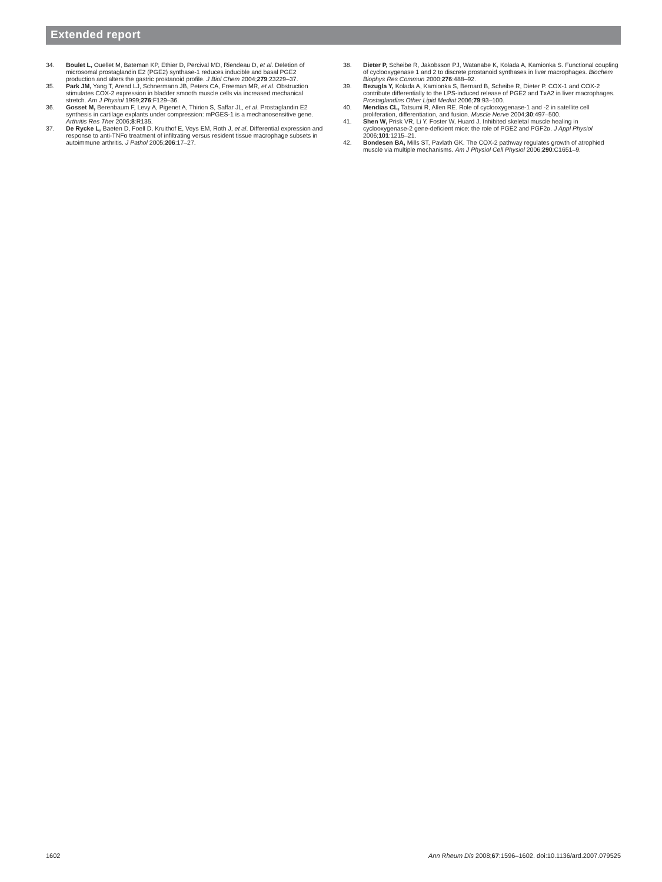Extended report
34. Boulet L, Ouellet M, Bateman KP, Ethier D, Percival MD, Riendeau D, et al. Deletion of microsomal prostaglandin E2 (PGE2) synthase-1 reduces inducible and basal PGE2 production and alters the gastric prostanoid profile. J Biol Chem 2004;279:23229–37.
35. Park JM, Yang T, Arend LJ, Schnermann JB, Peters CA, Freeman MR, et al. Obstruction stimulates COX-2 expression in bladder smooth muscle cells via increased mechanical stretch. Am J Physiol 1999;276:F129–36.
36. Gosset M, Berenbaum F, Levy A, Pigenet A, Thirion S, Saffar JL, et al. Prostaglandin E2 synthesis in cartilage explants under compression: mPGES-1 is a mechanosensitive gene. Arthritis Res Ther 2006;8:R135.
37. De Rycke L, Baeten D, Foell D, Kruithof E, Veys EM, Roth J, et al. Differential expression and response to anti-TNFα treatment of infiltrating versus resident tissue macrophage subsets in autoimmune arthritis. J Pathol 2005;206:17–27.
38. Dieter P, Scheibe R, Jakobsson PJ, Watanabe K, Kolada A, Kamionka S. Functional coupling of cyclooxygenase 1 and 2 to discrete prostanoid synthases in liver macrophages. Biochem Biophys Res Commun 2000;276:488–92.
39. Bezugla Y, Kolada A, Kamionka S, Bernard B, Scheibe R, Dieter P. COX-1 and COX-2 contribute differentially to the LPS-induced release of PGE2 and TxA2 in liver macrophages. Prostaglandins Other Lipid Mediat 2006;79:93–100.
40. Mendias CL, Tatsumi R, Allen RE. Role of cyclooxygenase-1 and -2 in satellite cell proliferation, differentiation, and fusion. Muscle Nerve 2004;30:497–500.
41. Shen W, Prisk VR, Li Y, Foster W, Huard J. Inhibited skeletal muscle healing in cyclooxygenase-2 gene-deficient mice: the role of PGE2 and PGF2α. J Appl Physiol 2006;101:1215–21.
42. Bondesen BA, Mills ST, Pavlath GK. The COX-2 pathway regulates growth of atrophied muscle via multiple mechanisms. Am J Physiol Cell Physiol 2006;290:C1651–9.
1602 Ann Rheum Dis 2008;67:1596–1602. doi:10.1136/ard.2007.079525